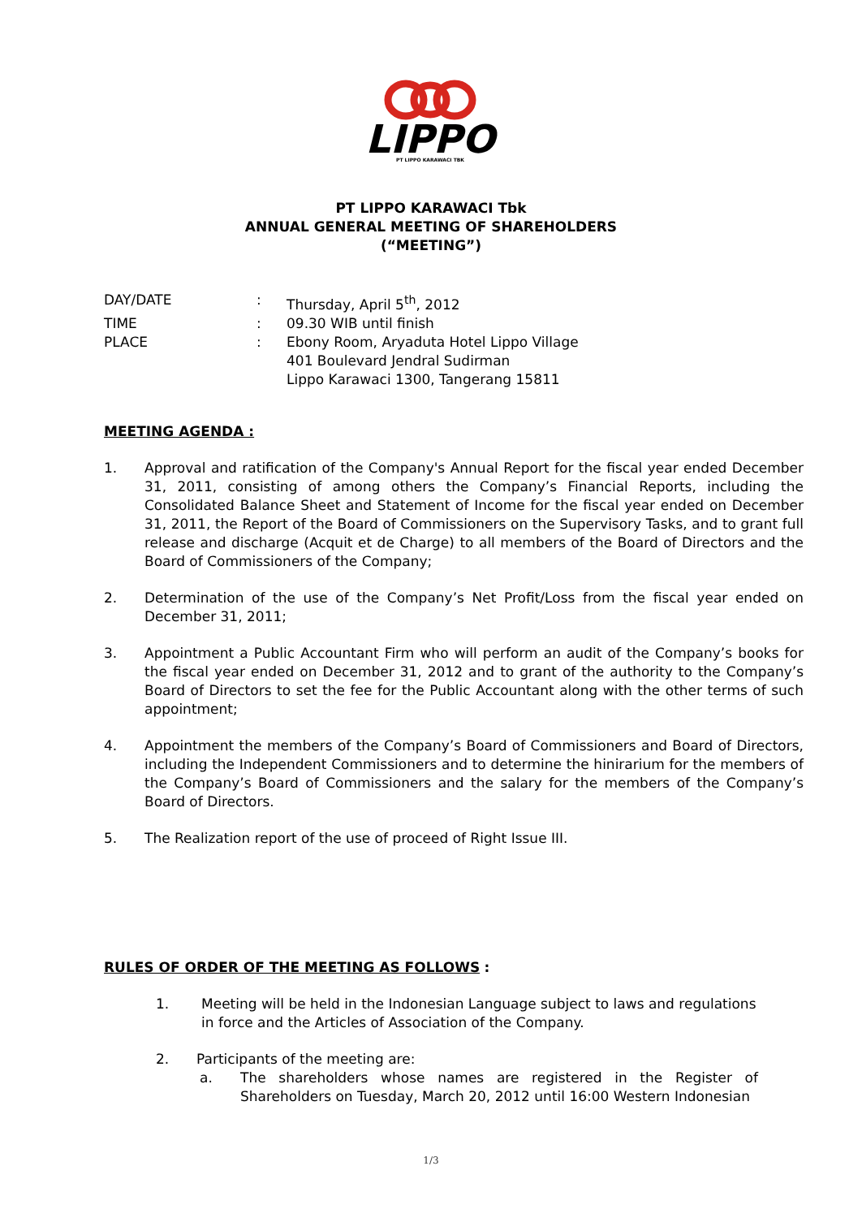LIPPO
PT LIPPO KARAWACI TBK
PT LIPPO KARAWACI Tbk
ANNUAL GENERAL MEETING OF SHAREHOLDERS
(“MEETING”)
| DAY/DATE | : | Thursday, April 5<sup>th</sup>, 2012 |
| TIME | : | 09.30 WIB until finish |
| PLACE | : | Ebony Room, Aryaduta Hotel Lippo Village 401 Boulevard Jendral Sudirman Lippo Karawaci 1300, Tangerang 15811 |
MEETING AGENDA :
1. Approval and ratification of the Company's Annual Report for the fiscal year ended December 31, 2011, consisting of among others the Company’s Financial Reports, including the Consolidated Balance Sheet and Statement of Income for the fiscal year ended on December 31, 2011, the Report of the Board of Commissioners on the Supervisory Tasks, and to grant full release and discharge (Acquit et de Charge) to all members of the Board of Directors and the Board of Commissioners of the Company;
2. Determination of the use of the Company’s Net Profit/Loss from the fiscal year ended on December 31, 2011;
3. Appointment a Public Accountant Firm who will perform an audit of the Company’s books for the fiscal year ended on December 31, 2012 and to grant of the authority to the Company’s Board of Directors to set the fee for the Public Accountant along with the other terms of such appointment;
4. Appointment the members of the Company’s Board of Commissioners and Board of Directors, including the Independent Commissioners and to determine the hinirarium for the members of the Company’s Board of Commissioners and the salary for the members of the Company’s Board of Directors.
5. The Realization report of the use of proceed of Right Issue III.
RULES OF ORDER OF THE MEETING AS FOLLOWS :
1. Meeting will be held in the Indonesian Language subject to laws and regulations in force and the Articles of Association of the Company.
2. Participants of the meeting are:
a. The shareholders whose names are registered in the Register of Shareholders on Tuesday, March 20, 2012 until 16:00 Western Indonesian
1/3